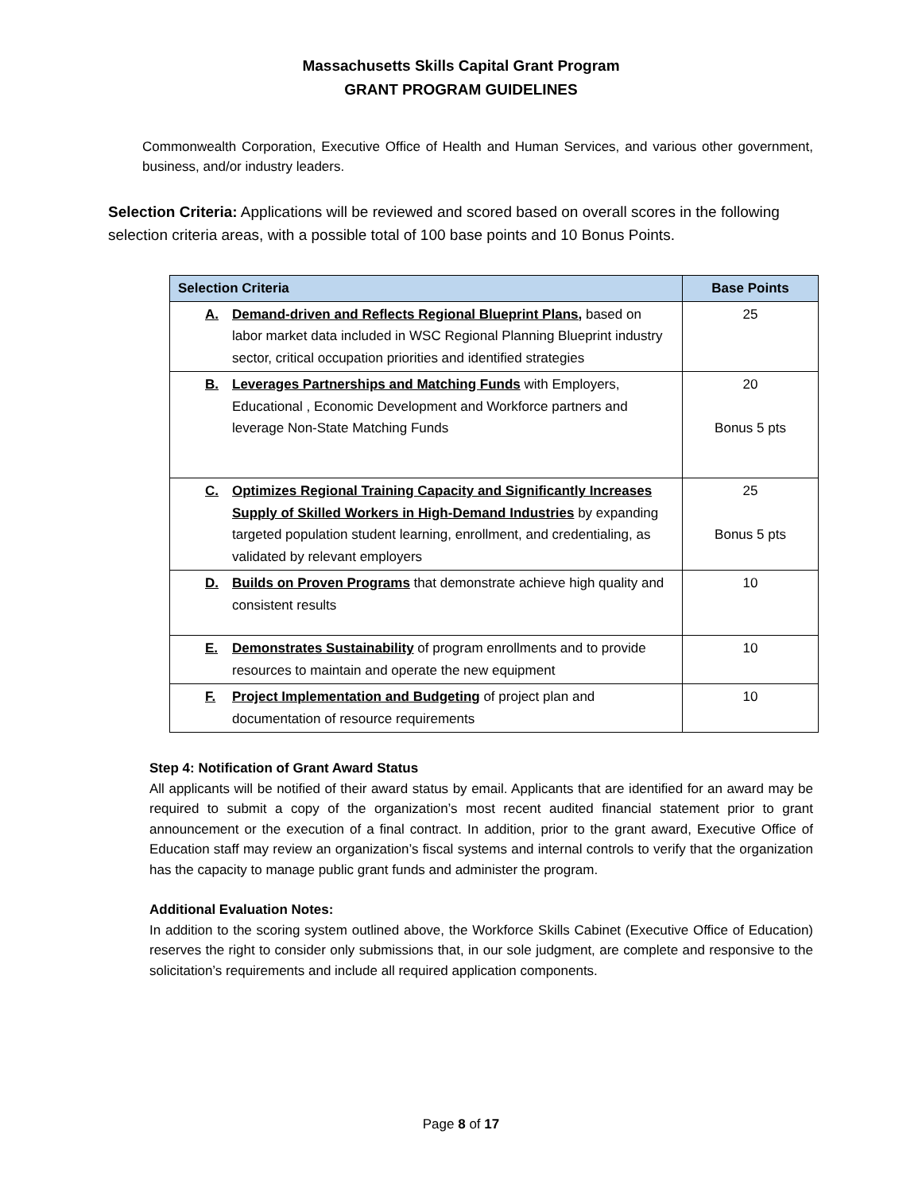Massachusetts Skills Capital Grant Program
GRANT PROGRAM GUIDELINES
Commonwealth Corporation, Executive Office of Health and Human Services, and various other government, business, and/or industry leaders.
Selection Criteria: Applications will be reviewed and scored based on overall scores in the following selection criteria areas, with a possible total of 100 base points and 10 Bonus Points.
| Selection Criteria | Base Points |
| --- | --- |
| A. Demand-driven and Reflects Regional Blueprint Plans, based on labor market data included in WSC Regional Planning Blueprint industry sector, critical occupation priorities and identified strategies | 25 |
| B. Leverages Partnerships and Matching Funds with Employers, Educational , Economic Development and Workforce partners and leverage Non-State Matching Funds | 20 Bonus 5 pts |
| C. Optimizes Regional Training Capacity and Significantly Increases Supply of Skilled Workers in High-Demand Industries by expanding targeted population student learning, enrollment, and credentialing, as validated by relevant employers | 25 Bonus 5 pts |
| D. Builds on Proven Programs that demonstrate achieve high quality and consistent results | 10 |
| E. Demonstrates Sustainability of program enrollments and to provide resources to maintain and operate the new equipment | 10 |
| F. Project Implementation and Budgeting of project plan and documentation of resource requirements | 10 |
Step 4: Notification of Grant Award Status
All applicants will be notified of their award status by email. Applicants that are identified for an award may be required to submit a copy of the organization’s most recent audited financial statement prior to grant announcement or the execution of a final contract. In addition, prior to the grant award, Executive Office of Education staff may review an organization’s fiscal systems and internal controls to verify that the organization has the capacity to manage public grant funds and administer the program.
Additional Evaluation Notes:
In addition to the scoring system outlined above, the Workforce Skills Cabinet (Executive Office of Education) reserves the right to consider only submissions that, in our sole judgment, are complete and responsive to the solicitation’s requirements and include all required application components.
Page 8 of 17